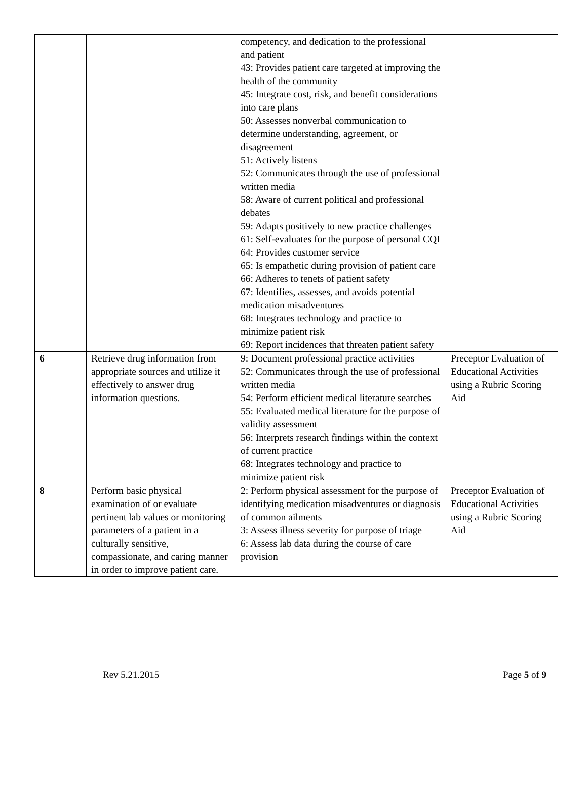| | | competency, and dedication to the professional and patient 43: Provides patient care targeted at improving the health of the community 45: Integrate cost, risk, and benefit considerations into care plans 50: Assesses nonverbal communication to determine understanding, agreement, or disagreement 51: Actively listens 52: Communicates through the use of professional written media 58: Aware of current political and professional debates 59: Adapts positively to new practice challenges 61: Self-evaluates for the purpose of personal CQI 64: Provides customer service 65: Is empathetic during provision of patient care 66: Adheres to tenets of patient safety 67: Identifies, assesses, and avoids potential medication misadventures 68: Integrates technology and practice to minimize patient risk 69: Report incidences that threaten patient safety | |
| 6 | Retrieve drug information from appropriate sources and utilize it effectively to answer drug information questions. | 9: Document professional practice activities 52: Communicates through the use of professional written media 54: Perform efficient medical literature searches 55: Evaluated medical literature for the purpose of validity assessment 56: Interprets research findings within the context of current practice 68: Integrates technology and practice to minimize patient risk | Preceptor Evaluation of Educational Activities using a Rubric Scoring Aid |
| 8 | Perform basic physical examination of or evaluate pertinent lab values or monitoring parameters of a patient in a culturally sensitive, compassionate, and caring manner in order to improve patient care. | 2: Perform physical assessment for the purpose of identifying medication misadventures or diagnosis of common ailments 3: Assess illness severity for purpose of triage 6: Assess lab data during the course of care provision | Preceptor Evaluation of Educational Activities using a Rubric Scoring Aid |
Rev 5.21.2015 Page 5 of 9